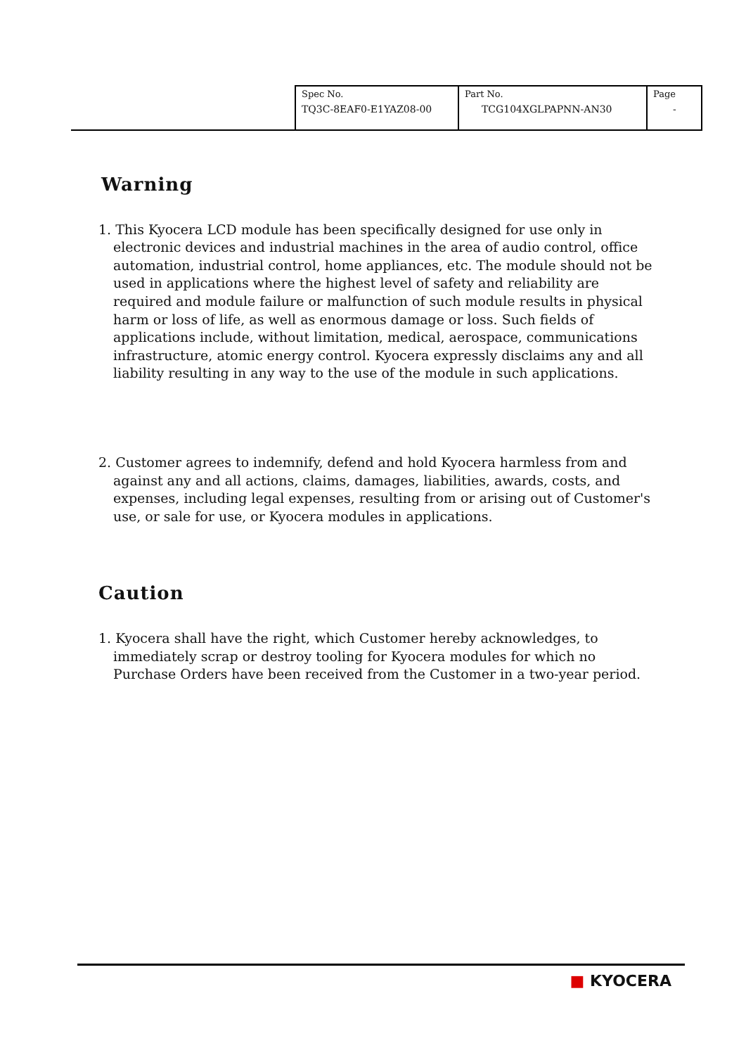| Spec No. TQ3C-8EAF0-E1YAZ08-00 | Part No. TCG104XGLPAPNN-AN30 | Page - |
Warning
1. This Kyocera LCD module has been specifically designed for use only in electronic devices and industrial machines in the area of audio control, office automation, industrial control, home appliances, etc. The module should not be used in applications where the highest level of safety and reliability are required and module failure or malfunction of such module results in physical harm or loss of life, as well as enormous damage or loss. Such fields of applications include, without limitation, medical, aerospace, communications infrastructure, atomic energy control. Kyocera expressly disclaims any and all liability resulting in any way to the use of the module in such applications.
2. Customer agrees to indemnify, defend and hold Kyocera harmless from and against any and all actions, claims, damages, liabilities, awards, costs, and expenses, including legal expenses, resulting from or arising out of Customer's use, or sale for use, or Kyocera modules in applications.
Caution
1. Kyocera shall have the right, which Customer hereby acknowledges, to immediately scrap or destroy tooling for Kyocera modules for which no Purchase Orders have been received from the Customer in a two-year period.
■ KYOCERA